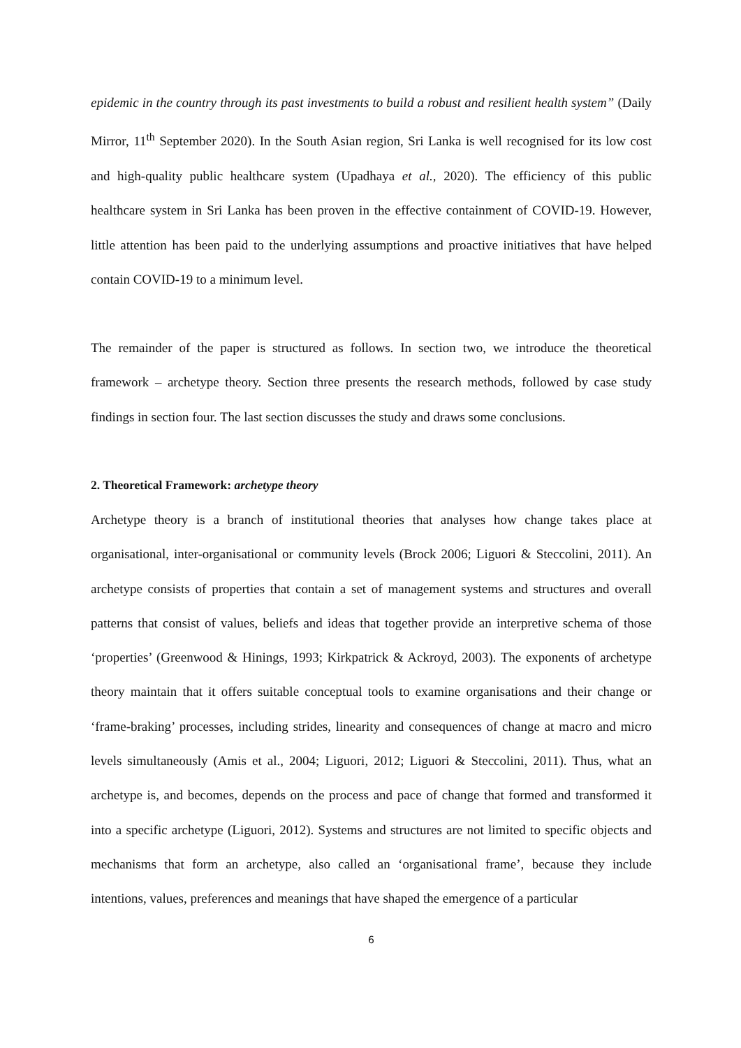epidemic in the country through its past investments to build a robust and resilient health system” (Daily Mirror, 11<sup>th</sup> September 2020). In the South Asian region, Sri Lanka is well recognised for its low cost and high-quality public healthcare system (Upadhaya et al., 2020). The efficiency of this public healthcare system in Sri Lanka has been proven in the effective containment of COVID-19. However, little attention has been paid to the underlying assumptions and proactive initiatives that have helped contain COVID-19 to a minimum level.
The remainder of the paper is structured as follows. In section two, we introduce the theoretical framework – archetype theory. Section three presents the research methods, followed by case study findings in section four. The last section discusses the study and draws some conclusions.
2. Theoretical Framework: archetype theory
Archetype theory is a branch of institutional theories that analyses how change takes place at organisational, inter-organisational or community levels (Brock 2006; Liguori & Steccolini, 2011). An archetype consists of properties that contain a set of management systems and structures and overall patterns that consist of values, beliefs and ideas that together provide an interpretive schema of those ‘properties’ (Greenwood & Hinings, 1993; Kirkpatrick & Ackroyd, 2003). The exponents of archetype theory maintain that it offers suitable conceptual tools to examine organisations and their change or ‘frame-braking’ processes, including strides, linearity and consequences of change at macro and micro levels simultaneously (Amis et al., 2004; Liguori, 2012; Liguori & Steccolini, 2011). Thus, what an archetype is, and becomes, depends on the process and pace of change that formed and transformed it into a specific archetype (Liguori, 2012). Systems and structures are not limited to specific objects and mechanisms that form an archetype, also called an ‘organisational frame’, because they include intentions, values, preferences and meanings that have shaped the emergence of a particular
6